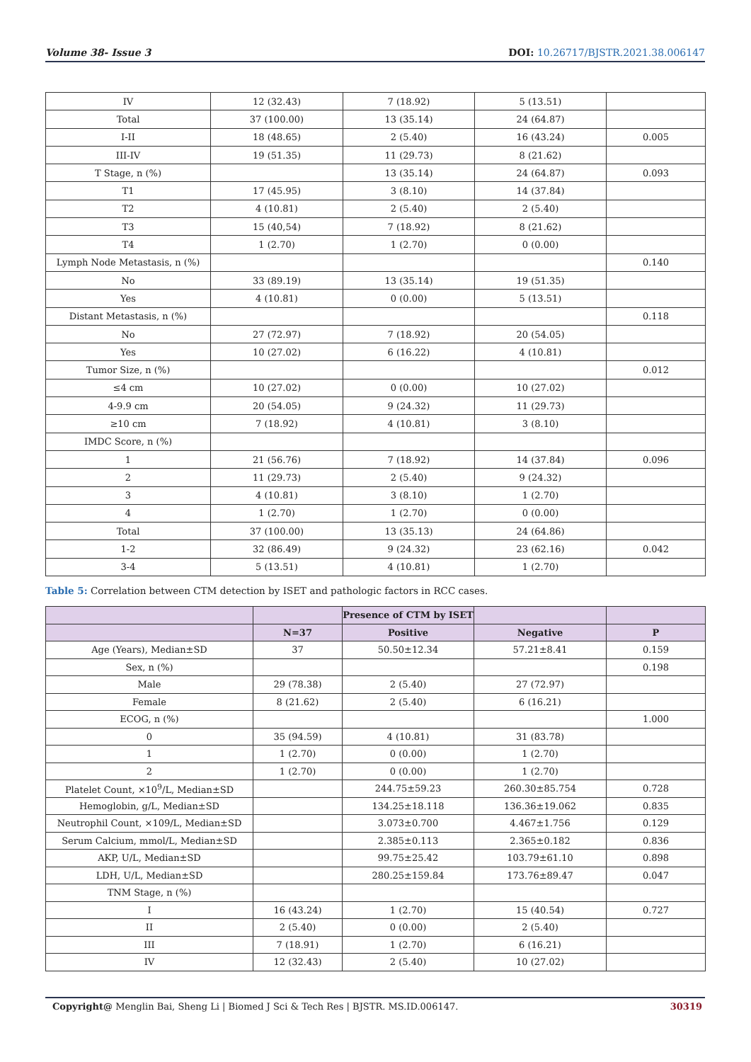Volume 38- Issue 3 DOI: 10.26717/BJSTR.2021.38.006147
| IV | 12 (32.43) | 7 (18.92) | 5 (13.51) | |
| Total | 37 (100.00) | 13 (35.14) | 24 (64.87) | |
| I-II | 18 (48.65) | 2 (5.40) | 16 (43.24) | 0.005 |
| III-IV | 19 (51.35) | 11 (29.73) | 8 (21.62) | |
| T Stage, n (%) | | 13 (35.14) | 24 (64.87) | 0.093 |
| T1 | 17 (45.95) | 3 (8.10) | 14 (37.84) | |
| T2 | 4 (10.81) | 2 (5.40) | 2 (5.40) | |
| T3 | 15 (40,54) | 7 (18.92) | 8 (21.62) | |
| T4 | 1 (2.70) | 1 (2.70) | 0 (0.00) | |
| Lymph Node Metastasis, n (%) | | | | 0.140 |
| No | 33 (89.19) | 13 (35.14) | 19 (51.35) | |
| Yes | 4 (10.81) | 0 (0.00) | 5 (13.51) | |
| Distant Metastasis, n (%) | | | | 0.118 |
| No | 27 (72.97) | 7 (18.92) | 20 (54.05) | |
| Yes | 10 (27.02) | 6 (16.22) | 4 (10.81) | |
| Tumor Size, n (%) | | | | 0.012 |
| ≤4 cm | 10 (27.02) | 0 (0.00) | 10 (27.02) | |
| 4-9.9 cm | 20 (54.05) | 9 (24.32) | 11 (29.73) | |
| ≥10 cm | 7 (18.92) | 4 (10.81) | 3 (8.10) | |
| IMDC Score, n (%) | | | | |
| 1 | 21 (56.76) | 7 (18.92) | 14 (37.84) | 0.096 |
| 2 | 11 (29.73) | 2 (5.40) | 9 (24.32) | |
| 3 | 4 (10.81) | 3 (8.10) | 1 (2.70) | |
| 4 | 1 (2.70) | 1 (2.70) | 0 (0.00) | |
| Total | 37 (100.00) | 13 (35.13) | 24 (64.86) | |
| 1-2 | 32 (86.49) | 9 (24.32) | 23 (62.16) | 0.042 |
| 3-4 | 5 (13.51) | 4 (10.81) | 1 (2.70) | |
Table 5: Correlation between CTM detection by ISET and pathologic factors in RCC cases.
| | | Presence of CTM by ISET | | |
| --- | --- | --- | --- | --- |
| | N=37 | Positive | Negative | P |
| Age (Years), Median±SD | 37 | 50.50±12.34 | 57.21±8.41 | 0.159 |
| Sex, n (%) | | | | 0.198 |
| Male | 29 (78.38) | 2 (5.40) | 27 (72.97) | |
| Female | 8 (21.62) | 2 (5.40) | 6 (16.21) | |
| ECOG, n (%) | | | | 1.000 |
| 0 | 35 (94.59) | 4 (10.81) | 31 (83.78) | |
| 1 | 1 (2.70) | 0 (0.00) | 1 (2.70) | |
| 2 | 1 (2.70) | 0 (0.00) | 1 (2.70) | |
| Platelet Count, ×10<sup>9</sup>/L, Median±SD | | 244.75±59.23 | 260.30±85.754 | 0.728 |
| Hemoglobin, g/L, Median±SD | | 134.25±18.118 | 136.36±19.062 | 0.835 |
| Neutrophil Count, ×109/L, Median±SD | | 3.073±0.700 | 4.467±1.756 | 0.129 |
| Serum Calcium, mmol/L, Median±SD | | 2.385±0.113 | 2.365±0.182 | 0.836 |
| AKP, U/L, Median±SD | | 99.75±25.42 | 103.79±61.10 | 0.898 |
| LDH, U/L, Median±SD | | 280.25±159.84 | 173.76±89.47 | 0.047 |
| TNM Stage, n (%) | | | | |
| I | 16 (43.24) | 1 (2.70) | 15 (40.54) | 0.727 |
| II | 2 (5.40) | 0 (0.00) | 2 (5.40) | |
| III | 7 (18.91) | 1 (2.70) | 6 (16.21) | |
| IV | 12 (32.43) | 2 (5.40) | 10 (27.02) | |
Copyright@ Menglin Bai, Sheng Li | Biomed J Sci & Tech Res | BJSTR. MS.ID.006147. 30319